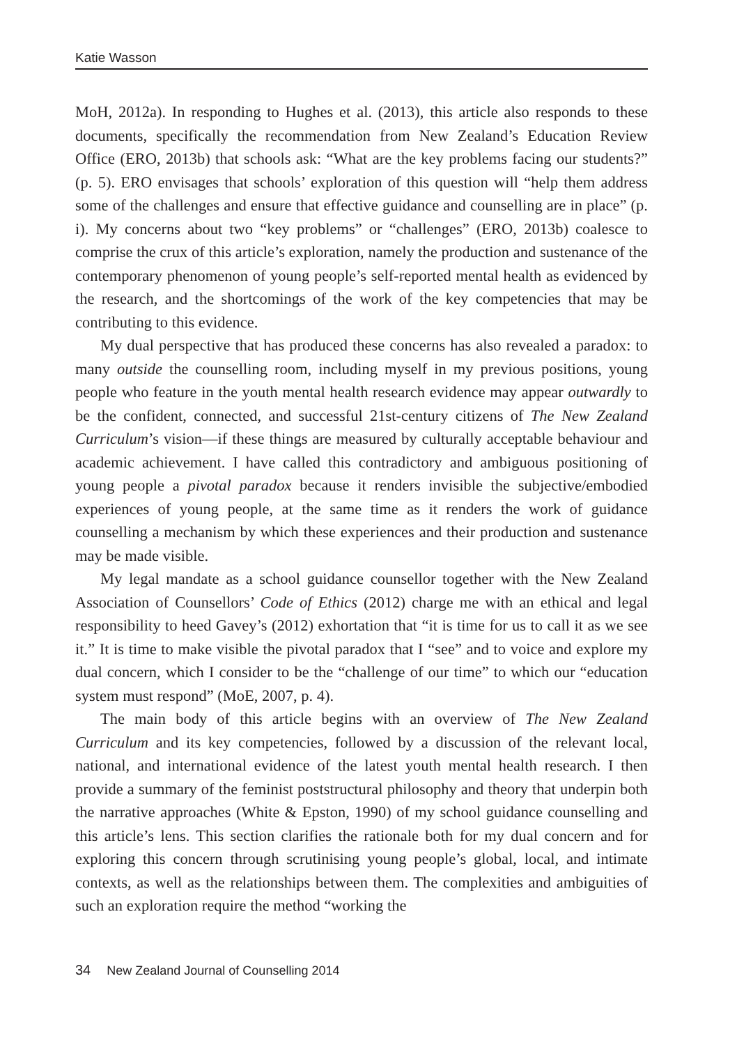Katie Wasson
MoH, 2012a). In responding to Hughes et al. (2013), this article also responds to these documents, specifically the recommendation from New Zealand’s Education Review Office (ERO, 2013b) that schools ask: “What are the key problems facing our students?” (p. 5). ERO envisages that schools’ exploration of this question will “help them address some of the challenges and ensure that effective guidance and counselling are in place” (p. i). My concerns about two “key problems” or “challenges” (ERO, 2013b) coalesce to comprise the crux of this article’s exploration, namely the production and sustenance of the contemporary phenomenon of young people’s self-reported mental health as evidenced by the research, and the shortcomings of the work of the key competencies that may be contributing to this evidence.
My dual perspective that has produced these concerns has also revealed a paradox: to many outside the counselling room, including myself in my previous positions, young people who feature in the youth mental health research evidence may appear outwardly to be the confident, connected, and successful 21st-century citizens of The New Zealand Curriculum’s vision—if these things are measured by culturally acceptable behaviour and academic achievement. I have called this contradictory and ambiguous positioning of young people a pivotal paradox because it renders invisible the subjective/embodied experiences of young people, at the same time as it renders the work of guidance counselling a mechanism by which these experiences and their production and sustenance may be made visible.
My legal mandate as a school guidance counsellor together with the New Zealand Association of Counsellors’ Code of Ethics (2012) charge me with an ethical and legal responsibility to heed Gavey’s (2012) exhortation that “it is time for us to call it as we see it.” It is time to make visible the pivotal paradox that I “see” and to voice and explore my dual concern, which I consider to be the “challenge of our time” to which our “education system must respond” (MoE, 2007, p. 4).
The main body of this article begins with an overview of The New Zealand Curriculum and its key competencies, followed by a discussion of the relevant local, national, and international evidence of the latest youth mental health research. I then provide a summary of the feminist poststructural philosophy and theory that underpin both the narrative approaches (White & Epston, 1990) of my school guidance counselling and this article’s lens. This section clarifies the rationale both for my dual concern and for exploring this concern through scrutinising young people’s global, local, and intimate contexts, as well as the relationships between them. The complexities and ambiguities of such an exploration require the method “working the
34 New Zealand Journal of Counselling 2014